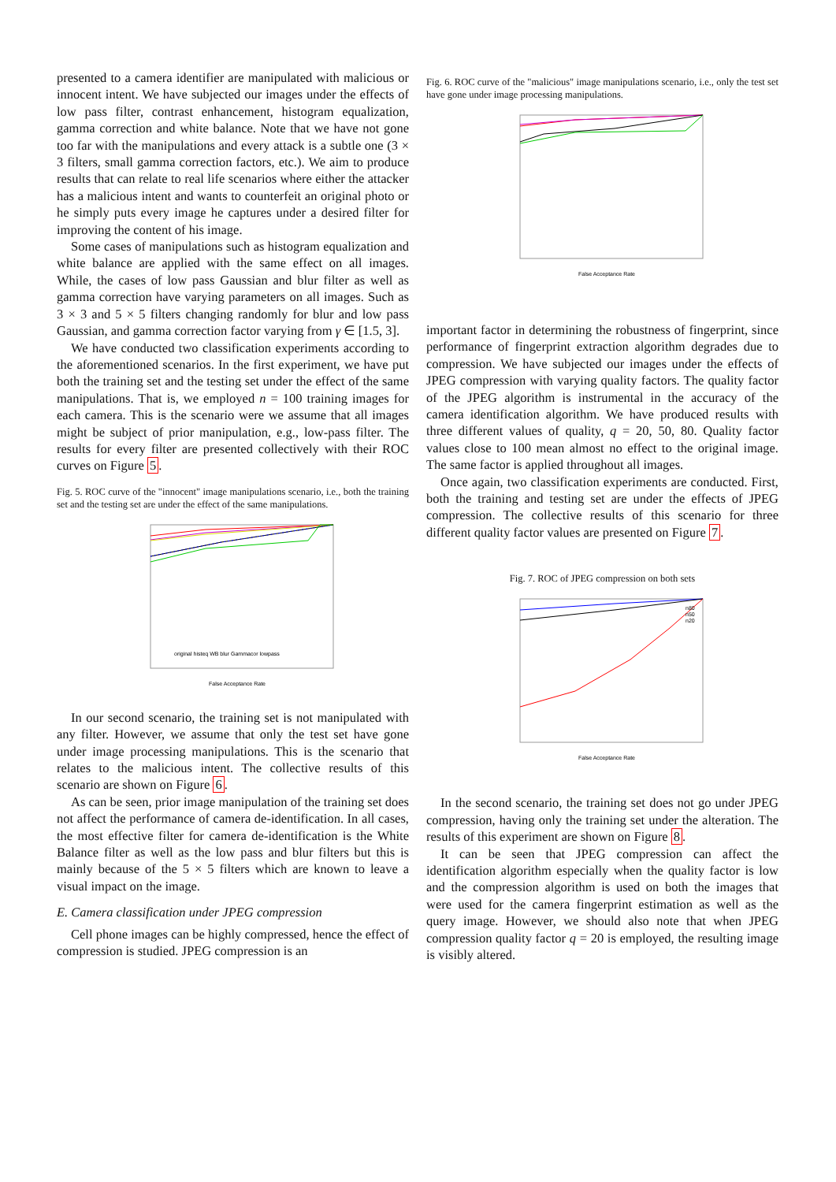presented to a camera identifier are manipulated with malicious or innocent intent. We have subjected our images under the effects of low pass filter, contrast enhancement, histogram equalization, gamma correction and white balance. Note that we have not gone too far with the manipulations and every attack is a subtle one (3 × 3 filters, small gamma correction factors, etc.). We aim to produce results that can relate to real life scenarios where either the attacker has a malicious intent and wants to counterfeit an original photo or he simply puts every image he captures under a desired filter for improving the content of his image.
Some cases of manipulations such as histogram equalization and white balance are applied with the same effect on all images. While, the cases of low pass Gaussian and blur filter as well as gamma correction have varying parameters on all images. Such as 3 × 3 and 5 × 5 filters changing randomly for blur and low pass Gaussian, and gamma correction factor varying from γ ∈ [1.5, 3].
We have conducted two classification experiments according to the aforementioned scenarios. In the first experiment, we have put both the training set and the testing set under the effect of the same manipulations. That is, we employed n = 100 training images for each camera. This is the scenario were we assume that all images might be subject of prior manipulation, e.g., low-pass filter. The results for every filter are presented collectively with their ROC curves on Figure 5.
Fig. 5. ROC curve of the "innocent" image manipulations scenario, i.e., both the training set and the testing set are under the effect of the same manipulations.
False Acceptance Rate
original histeq WB blur Gammacor lowpass
In our second scenario, the training set is not manipulated with any filter. However, we assume that only the test set have gone under image processing manipulations. This is the scenario that relates to the malicious intent. The collective results of this scenario are shown on Figure 6.
As can be seen, prior image manipulation of the training set does not affect the performance of camera de-identification. In all cases, the most effective filter for camera de-identification is the White Balance filter as well as the low pass and blur filters but this is mainly because of the 5 × 5 filters which are known to leave a visual impact on the image.
E. Camera classification under JPEG compression
Cell phone images can be highly compressed, hence the effect of compression is studied. JPEG compression is an
Fig. 6. ROC curve of the "malicious" image manipulations scenario, i.e., only the test set have gone under image processing manipulations.
False Acceptance Rate
important factor in determining the robustness of fingerprint, since performance of fingerprint extraction algorithm degrades due to compression. We have subjected our images under the effects of JPEG compression with varying quality factors. The quality factor of the JPEG algorithm is instrumental in the accuracy of the camera identification algorithm. We have produced results with three different values of quality, q = 20, 50, 80. Quality factor values close to 100 mean almost no effect to the original image. The same factor is applied throughout all images.
Once again, two classification experiments are conducted. First, both the training and testing set are under the effects of JPEG compression. The collective results of this scenario for three different quality factor values are presented on Figure 7.
Fig. 7. ROC of JPEG compression on both sets
n80
n50
n20
False Acceptance Rate
In the second scenario, the training set does not go under JPEG compression, having only the training set under the alteration. The results of this experiment are shown on Figure 8.
It can be seen that JPEG compression can affect the identification algorithm especially when the quality factor is low and the compression algorithm is used on both the images that were used for the camera fingerprint estimation as well as the query image. However, we should also note that when JPEG compression quality factor q = 20 is employed, the resulting image is visibly altered.